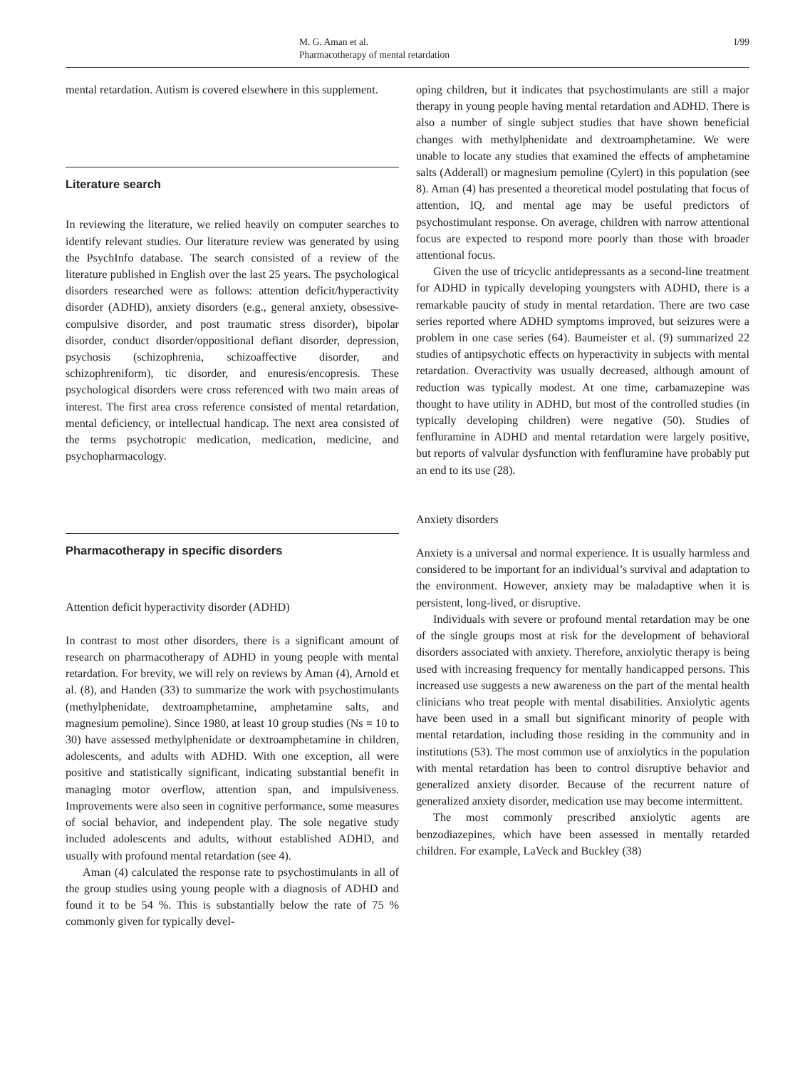M. G. Aman et al.
Pharmacotherapy of mental retardation
I/99
mental retardation. Autism is covered elsewhere in this supplement.
Literature search
In reviewing the literature, we relied heavily on computer searches to identify relevant studies. Our literature review was generated by using the PsychInfo database. The search consisted of a review of the literature published in English over the last 25 years. The psychological disorders researched were as follows: attention deficit/hyperactivity disorder (ADHD), anxiety disorders (e.g., general anxiety, obsessive-compulsive disorder, and post traumatic stress disorder), bipolar disorder, conduct disorder/oppositional defiant disorder, depression, psychosis (schizophrenia, schizoaffective disorder, and schizophreniform), tic disorder, and enuresis/encopresis. These psychological disorders were cross referenced with two main areas of interest. The first area cross reference consisted of mental retardation, mental deficiency, or intellectual handicap. The next area consisted of the terms psychotropic medication, medication, medicine, and psychopharmacology.
Pharmacotherapy in specific disorders
Attention deficit hyperactivity disorder (ADHD)
In contrast to most other disorders, there is a significant amount of research on pharmacotherapy of ADHD in young people with mental retardation. For brevity, we will rely on reviews by Aman (4), Arnold et al. (8), and Handen (33) to summarize the work with psychostimulants (methylphenidate, dextroamphetamine, amphetamine salts, and magnesium pemoline). Since 1980, at least 10 group studies (Ns = 10 to 30) have assessed methylphenidate or dextroamphetamine in children, adolescents, and adults with ADHD. With one exception, all were positive and statistically significant, indicating substantial benefit in managing motor overflow, attention span, and impulsiveness. Improvements were also seen in cognitive performance, some measures of social behavior, and independent play. The sole negative study included adolescents and adults, without established ADHD, and usually with profound mental retardation (see 4).
Aman (4) calculated the response rate to psychostimulants in all of the group studies using young people with a diagnosis of ADHD and found it to be 54 %. This is substantially below the rate of 75 % commonly given for typically devel-
oping children, but it indicates that psychostimulants are still a major therapy in young people having mental retardation and ADHD. There is also a number of single subject studies that have shown beneficial changes with methylphenidate and dextroamphetamine. We were unable to locate any studies that examined the effects of amphetamine salts (Adderall) or magnesium pemoline (Cylert) in this population (see 8). Aman (4) has presented a theoretical model postulating that focus of attention, IQ, and mental age may be useful predictors of psychostimulant response. On average, children with narrow attentional focus are expected to respond more poorly than those with broader attentional focus.
Given the use of tricyclic antidepressants as a second-line treatment for ADHD in typically developing youngsters with ADHD, there is a remarkable paucity of study in mental retardation. There are two case series reported where ADHD symptoms improved, but seizures were a problem in one case series (64). Baumeister et al. (9) summarized 22 studies of antipsychotic effects on hyperactivity in subjects with mental retardation. Overactivity was usually decreased, although amount of reduction was typically modest. At one time, carbamazepine was thought to have utility in ADHD, but most of the controlled studies (in typically developing children) were negative (50). Studies of fenfluramine in ADHD and mental retardation were largely positive, but reports of valvular dysfunction with fenfluramine have probably put an end to its use (28).
Anxiety disorders
Anxiety is a universal and normal experience. It is usually harmless and considered to be important for an individual’s survival and adaptation to the environment. However, anxiety may be maladaptive when it is persistent, long-lived, or disruptive.
Individuals with severe or profound mental retardation may be one of the single groups most at risk for the development of behavioral disorders associated with anxiety. Therefore, anxiolytic therapy is being used with increasing frequency for mentally handicapped persons. This increased use suggests a new awareness on the part of the mental health clinicians who treat people with mental disabilities. Anxiolytic agents have been used in a small but significant minority of people with mental retardation, including those residing in the community and in institutions (53). The most common use of anxiolytics in the population with mental retardation has been to control disruptive behavior and generalized anxiety disorder. Because of the recurrent nature of generalized anxiety disorder, medication use may become intermittent.
The most commonly prescribed anxiolytic agents are benzodiazepines, which have been assessed in mentally retarded children. For example, LaVeck and Buckley (38)